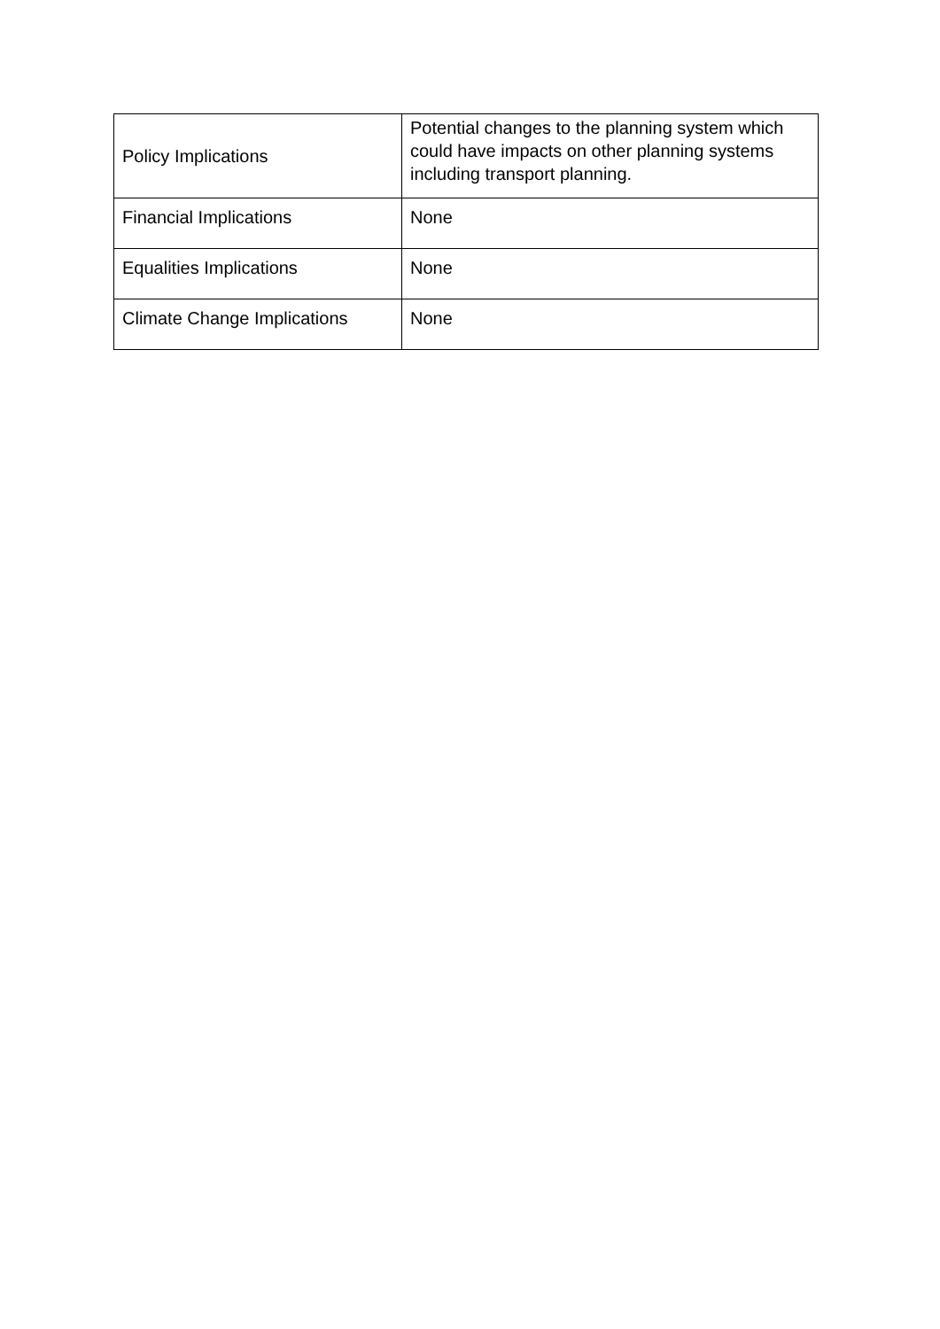| Policy Implications | Potential changes to the planning system which could have impacts on other planning systems including transport planning. |
| Financial Implications | None |
| Equalities Implications | None |
| Climate Change Implications | None |